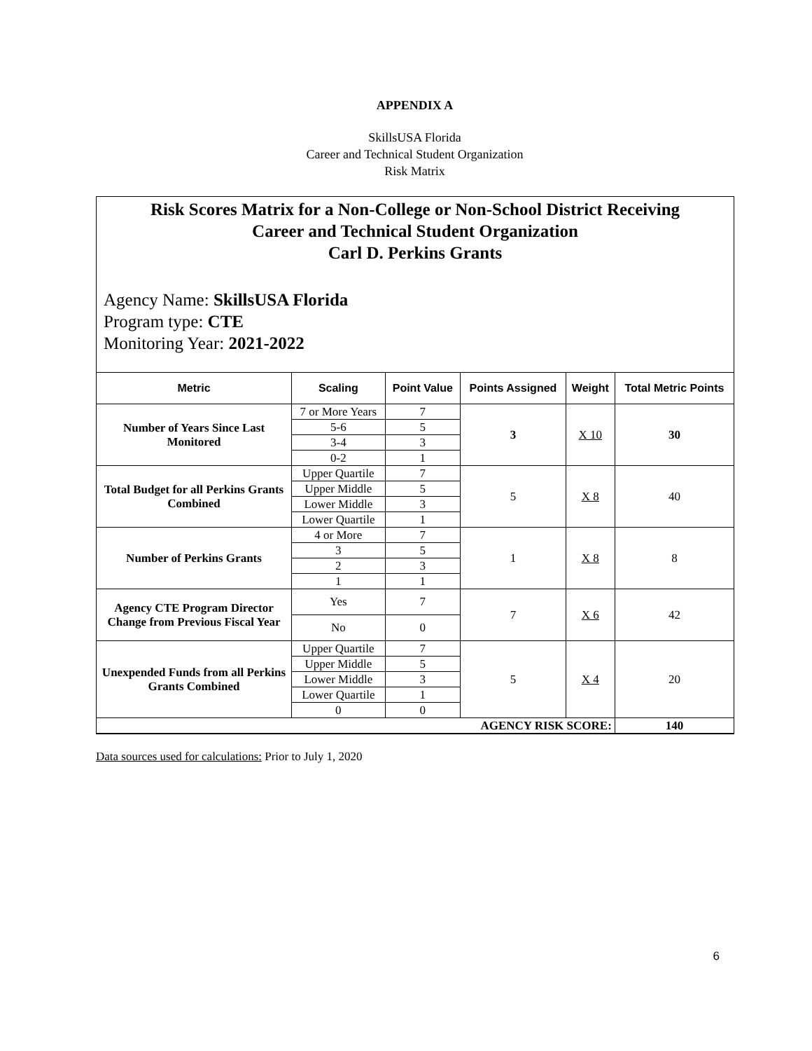APPENDIX A
SkillsUSA Florida
Career and Technical Student Organization
Risk Matrix
Risk Scores Matrix for a Non-College or Non-School District Receiving
Career and Technical Student Organization
Carl D. Perkins Grants
Agency Name: SkillsUSA Florida
Program type: CTE
Monitoring Year: 2021-2022
| Metric | Scaling | Point Value | Points Assigned | Weight | Total Metric Points |
| --- | --- | --- | --- | --- | --- |
| Number of Years Since Last Monitored | 7 or More Years | 7 | 3 | X 10 | 30 |
| | 5-6 | 5 | | | |
| | 3-4 | 3 | | | |
| | 0-2 | 1 | | | |
| Total Budget for all Perkins Grants Combined | Upper Quartile | 7 | 5 | X 8 | 40 |
| | Upper Middle | 5 | | | |
| | Lower Middle | 3 | | | |
| | Lower Quartile | 1 | | | |
| Number of Perkins Grants | 4 or More | 7 | 1 | X 8 | 8 |
| | 3 | 5 | | | |
| | 2 | 3 | | | |
| | 1 | 1 | | | |
| Agency CTE Program Director Change from Previous Fiscal Year | Yes | 7 | 7 | X 6 | 42 |
| | No | 0 | | | |
| Unexpended Funds from all Perkins Grants Combined | Upper Quartile | 7 | 5 | X 4 | 20 |
| | Upper Middle | 5 | | | |
| | Lower Middle | 3 | | | |
| | Lower Quartile | 1 | | | |
| | 0 | 0 | | | |
| AGENCY RISK SCORE: | | | | | 140 |
Data sources used for calculations: Prior to July 1, 2020
6